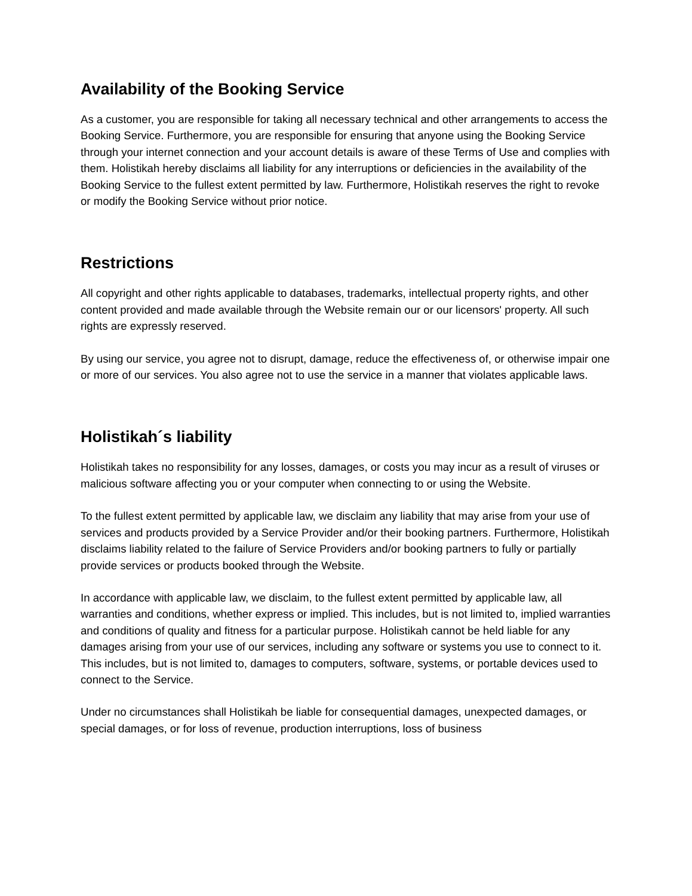Availability of the Booking Service
As a customer, you are responsible for taking all necessary technical and other arrangements to access the Booking Service. Furthermore, you are responsible for ensuring that anyone using the Booking Service through your internet connection and your account details is aware of these Terms of Use and complies with them. Holistikah hereby disclaims all liability for any interruptions or deficiencies in the availability of the Booking Service to the fullest extent permitted by law. Furthermore, Holistikah reserves the right to revoke or modify the Booking Service without prior notice.
Restrictions
All copyright and other rights applicable to databases, trademarks, intellectual property rights, and other content provided and made available through the Website remain our or our licensors' property. All such rights are expressly reserved.
By using our service, you agree not to disrupt, damage, reduce the effectiveness of, or otherwise impair one or more of our services. You also agree not to use the service in a manner that violates applicable laws.
Holistikah´s liability
Holistikah takes no responsibility for any losses, damages, or costs you may incur as a result of viruses or malicious software affecting you or your computer when connecting to or using the Website.
To the fullest extent permitted by applicable law, we disclaim any liability that may arise from your use of services and products provided by a Service Provider and/or their booking partners. Furthermore, Holistikah disclaims liability related to the failure of Service Providers and/or booking partners to fully or partially provide services or products booked through the Website.
In accordance with applicable law, we disclaim, to the fullest extent permitted by applicable law, all warranties and conditions, whether express or implied. This includes, but is not limited to, implied warranties and conditions of quality and fitness for a particular purpose. Holistikah cannot be held liable for any damages arising from your use of our services, including any software or systems you use to connect to it. This includes, but is not limited to, damages to computers, software, systems, or portable devices used to connect to the Service.
Under no circumstances shall Holistikah be liable for consequential damages, unexpected damages, or special damages, or for loss of revenue, production interruptions, loss of business